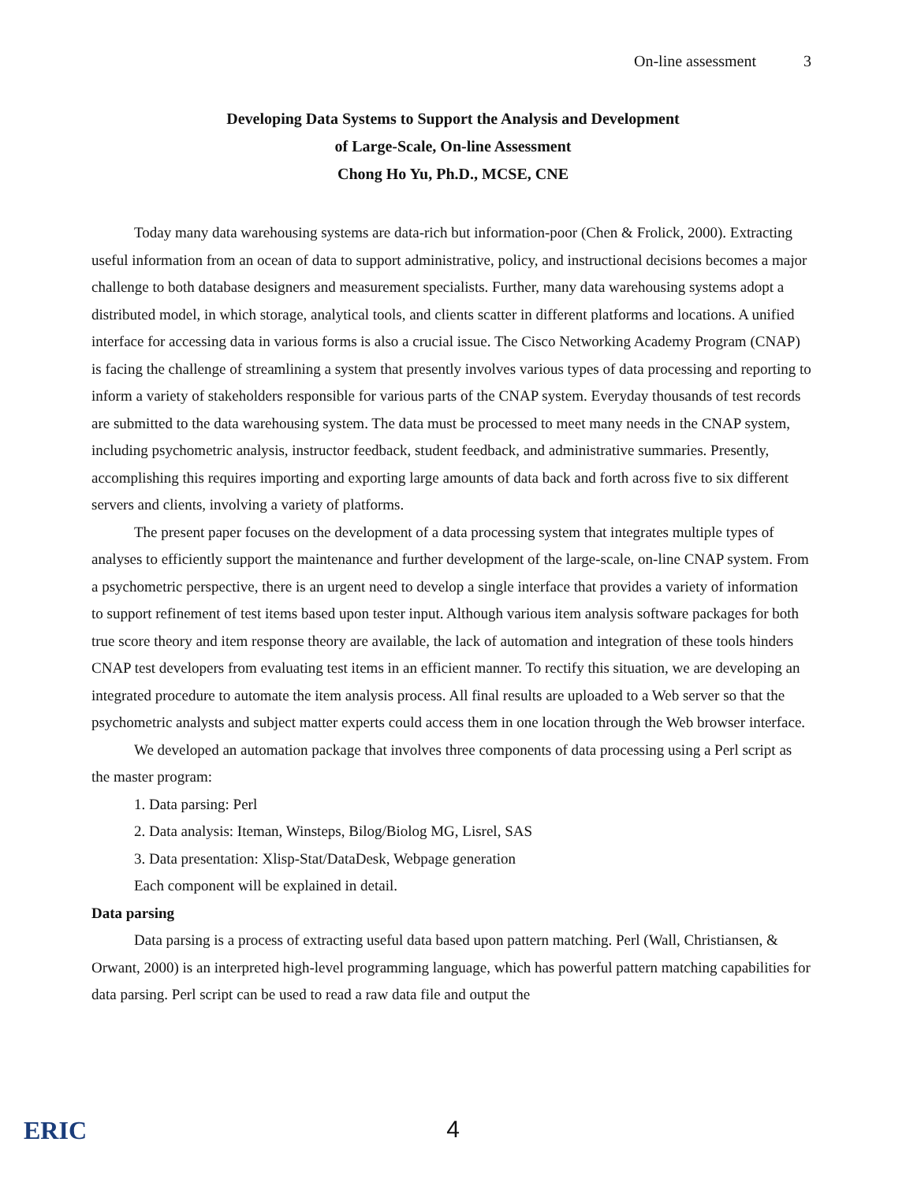On-line assessment 3
Developing Data Systems to Support the Analysis and Development
of Large-Scale, On-line Assessment
Chong Ho Yu, Ph.D., MCSE, CNE
Today many data warehousing systems are data-rich but information-poor (Chen & Frolick, 2000). Extracting useful information from an ocean of data to support administrative, policy, and instructional decisions becomes a major challenge to both database designers and measurement specialists. Further, many data warehousing systems adopt a distributed model, in which storage, analytical tools, and clients scatter in different platforms and locations. A unified interface for accessing data in various forms is also a crucial issue. The Cisco Networking Academy Program (CNAP) is facing the challenge of streamlining a system that presently involves various types of data processing and reporting to inform a variety of stakeholders responsible for various parts of the CNAP system. Everyday thousands of test records are submitted to the data warehousing system. The data must be processed to meet many needs in the CNAP system, including psychometric analysis, instructor feedback, student feedback, and administrative summaries. Presently, accomplishing this requires importing and exporting large amounts of data back and forth across five to six different servers and clients, involving a variety of platforms.
The present paper focuses on the development of a data processing system that integrates multiple types of analyses to efficiently support the maintenance and further development of the large-scale, on-line CNAP system. From a psychometric perspective, there is an urgent need to develop a single interface that provides a variety of information to support refinement of test items based upon tester input. Although various item analysis software packages for both true score theory and item response theory are available, the lack of automation and integration of these tools hinders CNAP test developers from evaluating test items in an efficient manner. To rectify this situation, we are developing an integrated procedure to automate the item analysis process. All final results are uploaded to a Web server so that the psychometric analysts and subject matter experts could access them in one location through the Web browser interface.
We developed an automation package that involves three components of data processing using a Perl script as the master program:
1. Data parsing: Perl
2. Data analysis: Iteman, Winsteps, Bilog/Biolog MG, Lisrel, SAS
3. Data presentation: Xlisp-Stat/DataDesk, Webpage generation
Each component will be explained in detail.
Data parsing
Data parsing is a process of extracting useful data based upon pattern matching. Perl (Wall, Christiansen, & Orwant, 2000) is an interpreted high-level programming language, which has powerful pattern matching capabilities for data parsing. Perl script can be used to read a raw data file and output the
ERIC
4